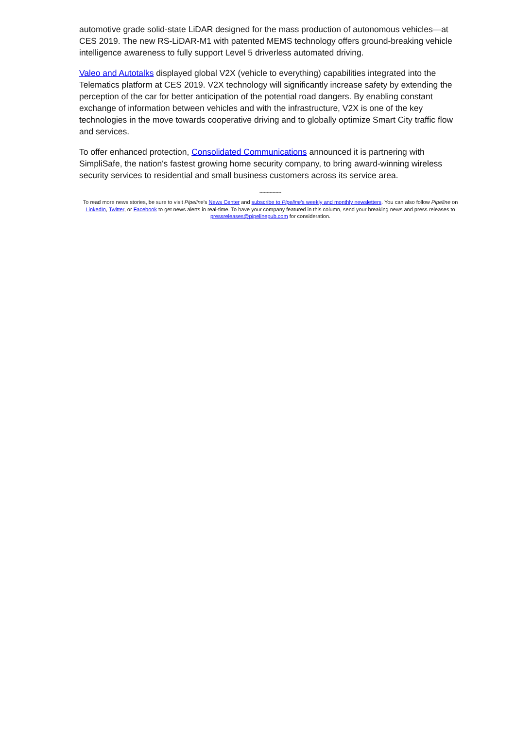automotive grade solid-state LiDAR designed for the mass production of autonomous vehicles—at CES 2019. The new RS-LiDAR-M1 with patented MEMS technology offers ground-breaking vehicle intelligence awareness to fully support Level 5 driverless automated driving.
Valeo and Autotalks displayed global V2X (vehicle to everything) capabilities integrated into the Telematics platform at CES 2019. V2X technology will significantly increase safety by extending the perception of the car for better anticipation of the potential road dangers. By enabling constant exchange of information between vehicles and with the infrastructure, V2X is one of the key technologies in the move towards cooperative driving and to globally optimize Smart City traffic flow and services.
To offer enhanced protection, Consolidated Communications announced it is partnering with SimpliSafe, the nation's fastest growing home security company, to bring award-winning wireless security services to residential and small business customers across its service area.
---------------
To read more news stories, be sure to visit Pipeline's News Center and subscribe to Pipeline's weekly and monthly newsletters. You can also follow Pipeline on LinkedIn, Twitter, or Facebook to get news alerts in real-time. To have your company featured in this column, send your breaking news and press releases to pressreleases@pipelinepub.com for consideration.